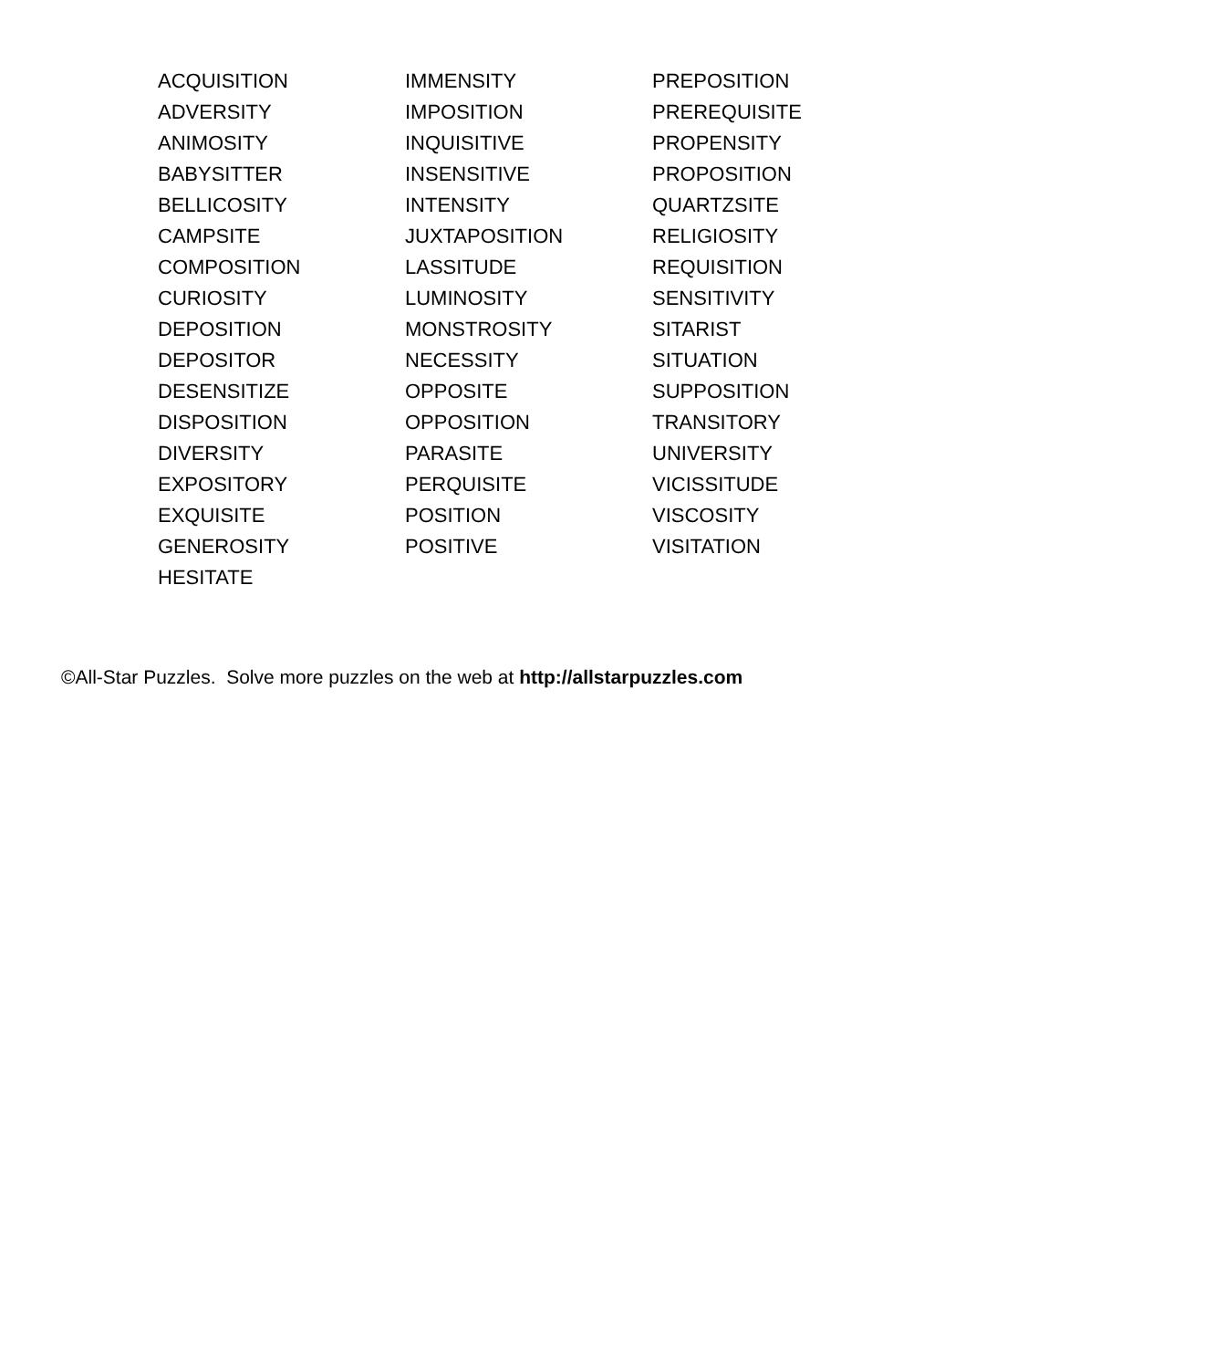ACQUISITION
ADVERSITY
ANIMOSITY
BABYSITTER
BELLICOSITY
CAMPSITE
COMPOSITION
CURIOSITY
DEPOSITION
DEPOSITOR
DESENSITIZE
DISPOSITION
DIVERSITY
EXPOSITORY
EXQUISITE
GENEROSITY
HESITATE
IMMENSITY
IMPOSITION
INQUISITIVE
INSENSITIVE
INTENSITY
JUXTAPOSITION
LASSITUDE
LUMINOSITY
MONSTROSITY
NECESSITY
OPPOSITE
OPPOSITION
PARASITE
PERQUISITE
POSITION
POSITIVE
PREPOSITION
PREREQUISITE
PROPENSITY
PROPOSITION
QUARTZSITE
RELIGIOSITY
REQUISITION
SENSITIVITY
SITARIST
SITUATION
SUPPOSITION
TRANSITORY
UNIVERSITY
VICISSITUDE
VISCOSITY
VISITATION
©All-Star Puzzles. Solve more puzzles on the web at http://allstarpuzzles.com